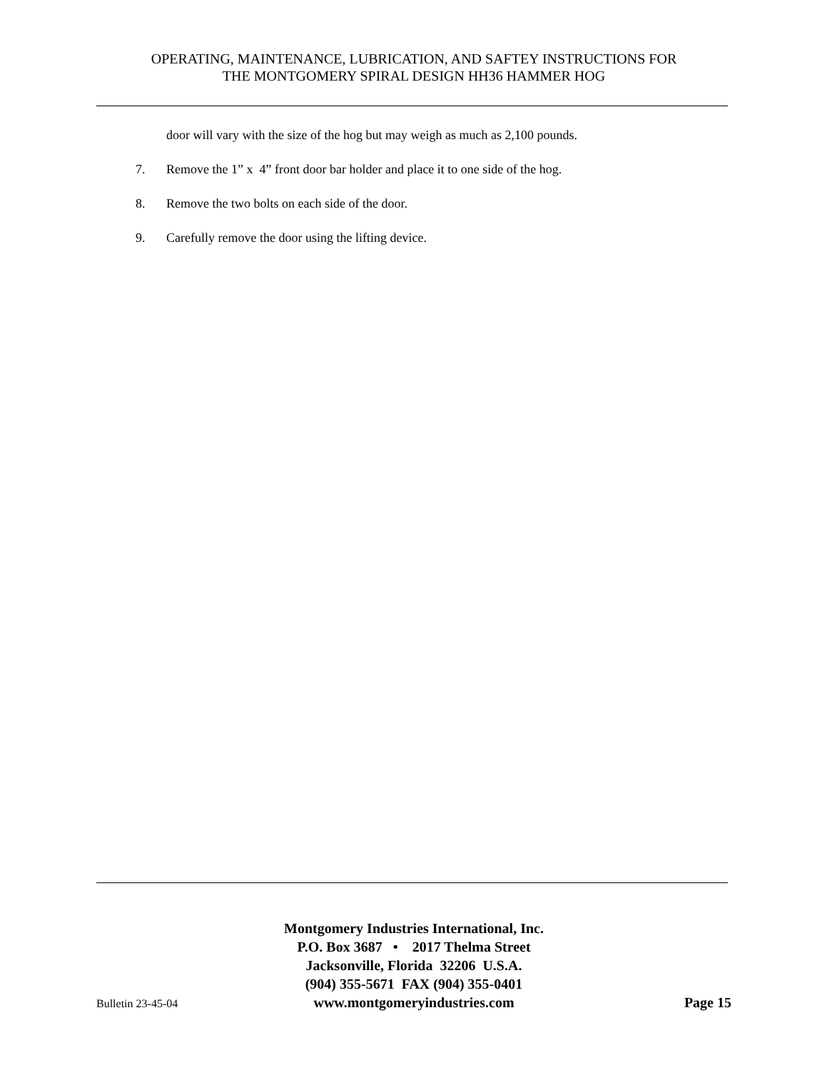OPERATING, MAINTENANCE, LUBRICATION, AND SAFTEY INSTRUCTIONS FOR
THE MONTGOMERY SPIRAL DESIGN HH36 HAMMER HOG
door will vary with the size of the hog but may weigh as much as 2,100 pounds.
7. Remove the 1” x 4” front door bar holder and place it to one side of the hog.
8. Remove the two bolts on each side of the door.
9. Carefully remove the door using the lifting device.
Montgomery Industries International, Inc.
P.O. Box 3687 • 2017 Thelma Street
Jacksonville, Florida 32206 U.S.A.
(904) 355-5671 FAX (904) 355-0401
Bulletin 23-45-04 www.montgomeryindustries.com Page 15